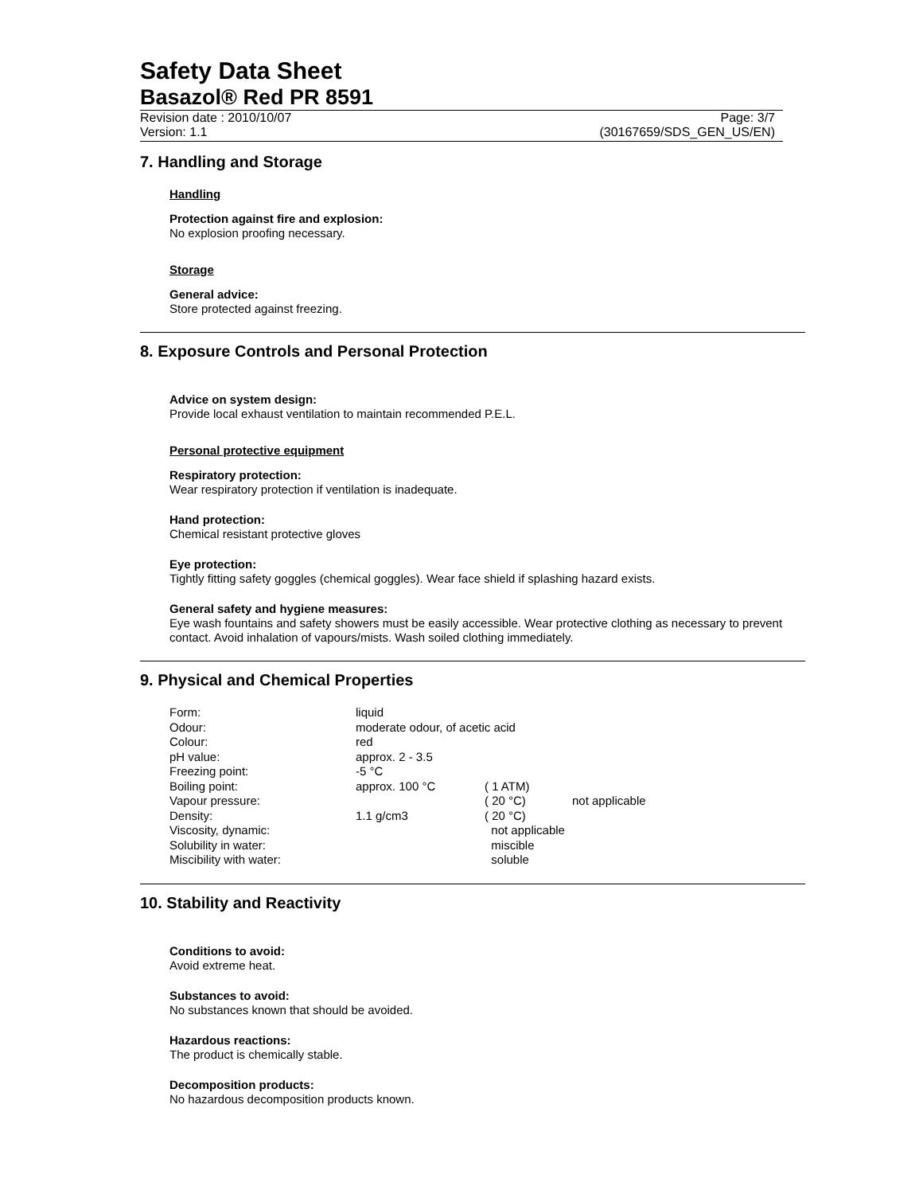Safety Data Sheet
Basazol® Red PR 8591
Revision date : 2010/10/07 Page: 3/7
Version: 1.1 (30167659/SDS_GEN_US/EN)
7. Handling and Storage
Handling
Protection against fire and explosion:
No explosion proofing necessary.
Storage
General advice:
Store protected against freezing.
8. Exposure Controls and Personal Protection
Advice on system design:
Provide local exhaust ventilation to maintain recommended P.E.L.
Personal protective equipment
Respiratory protection:
Wear respiratory protection if ventilation is inadequate.
Hand protection:
Chemical resistant protective gloves
Eye protection:
Tightly fitting safety goggles (chemical goggles). Wear face shield if splashing hazard exists.
General safety and hygiene measures:
Eye wash fountains and safety showers must be easily accessible. Wear protective clothing as necessary to prevent contact. Avoid inhalation of vapours/mists. Wash soiled clothing immediately.
9. Physical and Chemical Properties
| Form: | liquid | | |
| Odour: | moderate odour, of acetic acid | | |
| Colour: | red | | |
| pH value: | approx. 2 - 3.5 | | |
| Freezing point: | -5 °C | | |
| Boiling point: | approx. 100 °C | ( 1 ATM) | |
| Vapour pressure: | | ( 20 °C) | not applicable |
| Density: | 1.1 g/cm3 | ( 20 °C) | |
| Viscosity, dynamic: | | not applicable | |
| Solubility in water: | | miscible | |
| Miscibility with water: | | soluble | |
10. Stability and Reactivity
Conditions to avoid:
Avoid extreme heat.
Substances to avoid:
No substances known that should be avoided.
Hazardous reactions:
The product is chemically stable.
Decomposition products:
No hazardous decomposition products known.